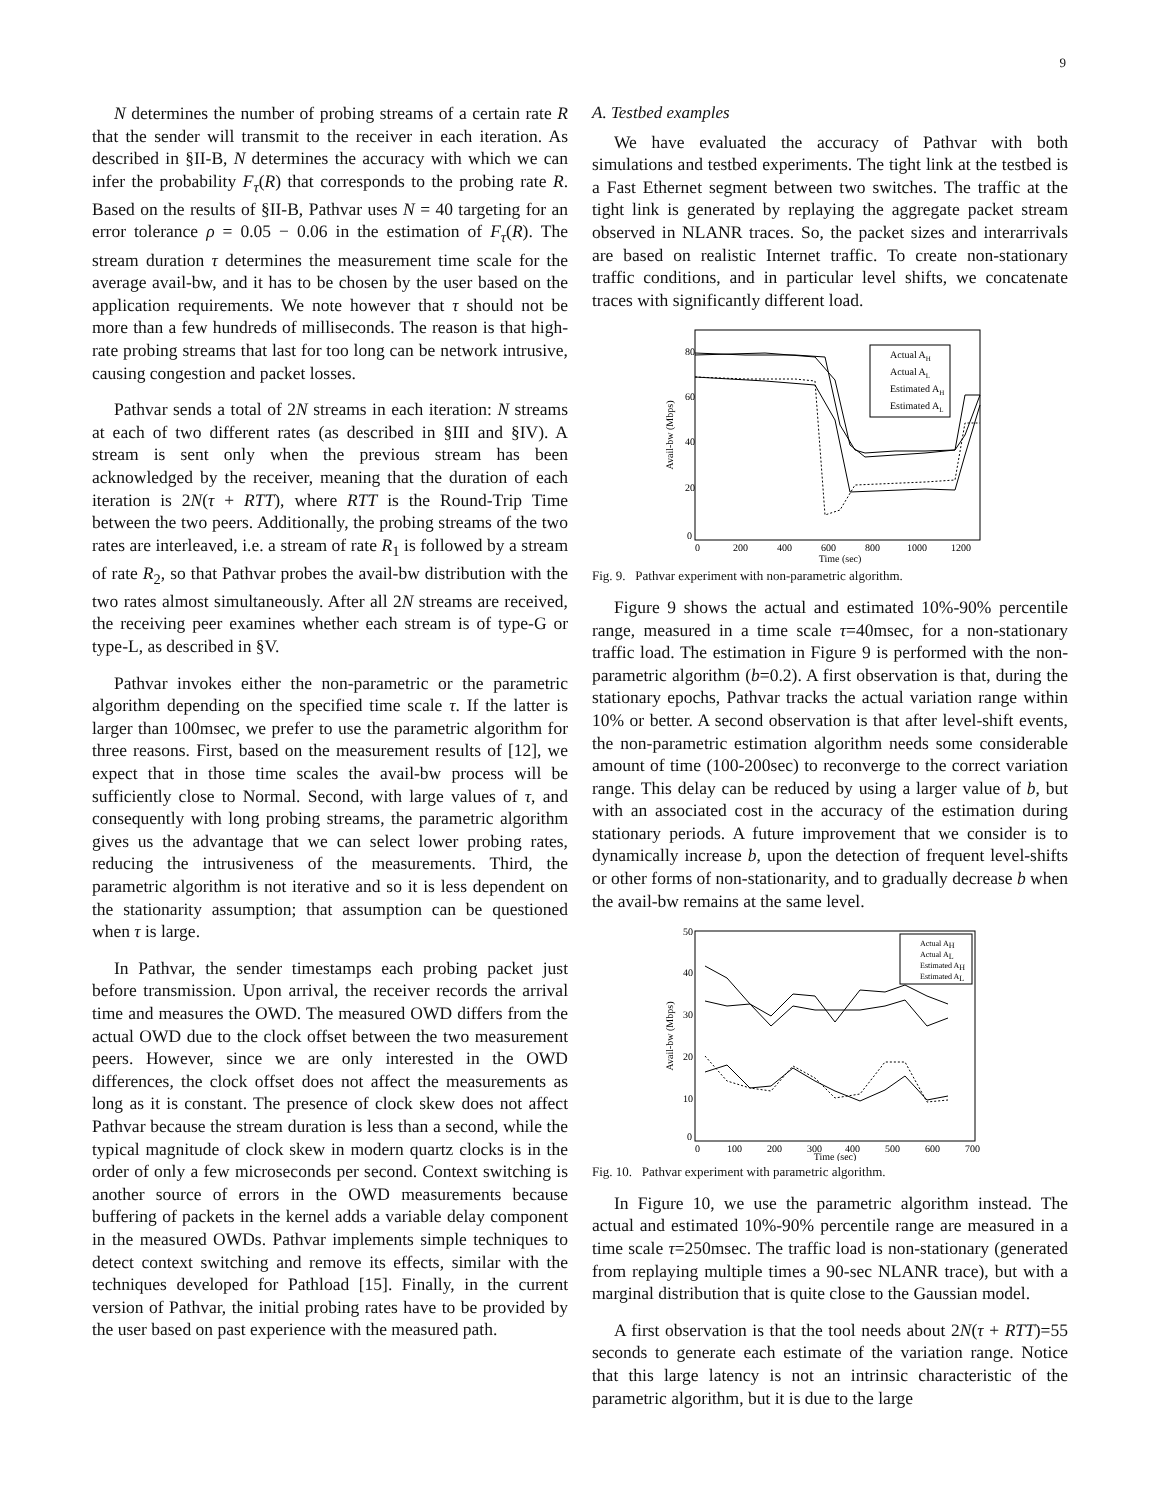9
N determines the number of probing streams of a certain rate R that the sender will transmit to the receiver in each iteration. As described in §II-B, N determines the accuracy with which we can infer the probability F<sub>τ</sub>(R) that corresponds to the probing rate R. Based on the results of §II-B, Pathvar uses N = 40 targeting for an error tolerance ρ = 0.05 − 0.06 in the estimation of F<sub>τ</sub>(R). The stream duration τ determines the measurement time scale for the average avail-bw, and it has to be chosen by the user based on the application requirements. We note however that τ should not be more than a few hundreds of milliseconds. The reason is that high-rate probing streams that last for too long can be network intrusive, causing congestion and packet losses.
Pathvar sends a total of 2N streams in each iteration: N streams at each of two different rates (as described in §III and §IV). A stream is sent only when the previous stream has been acknowledged by the receiver, meaning that the duration of each iteration is 2N(τ + RTT), where RTT is the Round-Trip Time between the two peers. Additionally, the probing streams of the two rates are interleaved, i.e. a stream of rate R<sub>1</sub> is followed by a stream of rate R<sub>2</sub>, so that Pathvar probes the avail-bw distribution with the two rates almost simultaneously. After all 2N streams are received, the receiving peer examines whether each stream is of type-G or type-L, as described in §V.
Pathvar invokes either the non-parametric or the parametric algorithm depending on the specified time scale τ. If the latter is larger than 100msec, we prefer to use the parametric algorithm for three reasons. First, based on the measurement results of [12], we expect that in those time scales the avail-bw process will be sufficiently close to Normal. Second, with large values of τ, and consequently with long probing streams, the parametric algorithm gives us the advantage that we can select lower probing rates, reducing the intrusiveness of the measurements. Third, the parametric algorithm is not iterative and so it is less dependent on the stationarity assumption; that assumption can be questioned when τ is large.
In Pathvar, the sender timestamps each probing packet just before transmission. Upon arrival, the receiver records the arrival time and measures the OWD. The measured OWD differs from the actual OWD due to the clock offset between the two measurement peers. However, since we are only interested in the OWD differences, the clock offset does not affect the measurements as long as it is constant. The presence of clock skew does not affect Pathvar because the stream duration is less than a second, while the typical magnitude of clock skew in modern quartz clocks is in the order of only a few microseconds per second. Context switching is another source of errors in the OWD measurements because buffering of packets in the kernel adds a variable delay component in the measured OWDs. Pathvar implements simple techniques to detect context switching and remove its effects, similar with the techniques developed for Pathload [15]. Finally, in the current version of Pathvar, the initial probing rates have to be provided by the user based on past experience with the measured path.
A. Testbed examples
We have evaluated the accuracy of Pathvar with both simulations and testbed experiments. The tight link at the testbed is a Fast Ethernet segment between two switches. The traffic at the tight link is generated by replaying the aggregate packet stream observed in NLANR traces. So, the packet sizes and interarrivals are based on realistic Internet traffic. To create non-stationary traffic conditions, and in particular level shifts, we concatenate traces with significantly different load.
Avail-bw (Mbps)
80
60
40
20
0
0
200
400
600
800
1000
1200
Time (sec)
Actual AH
Actual AL
Estimated AH
Estimated AL
Fig. 9. Pathvar experiment with non-parametric algorithm.
Figure 9 shows the actual and estimated 10%-90% percentile range, measured in a time scale τ=40msec, for a non-stationary traffic load. The estimation in Figure 9 is performed with the non-parametric algorithm (b=0.2). A first observation is that, during the stationary epochs, Pathvar tracks the actual variation range within 10% or better. A second observation is that after level-shift events, the non-parametric estimation algorithm needs some considerable amount of time (100-200sec) to reconverge to the correct variation range. This delay can be reduced by using a larger value of b, but with an associated cost in the accuracy of the estimation during stationary periods. A future improvement that we consider is to dynamically increase b, upon the detection of frequent level-shifts or other forms of non-stationarity, and to gradually decrease b when the avail-bw remains at the same level.
Avail-bw (Mbps)
50
40
30
20
10
0
0
100
200
300
400
500
600
700
Time (sec)
Actual AH
Actual AL
Estimated AH
Estimated AL
Fig. 10. Pathvar experiment with parametric algorithm.
In Figure 10, we use the parametric algorithm instead. The actual and estimated 10%-90% percentile range are measured in a time scale τ=250msec. The traffic load is non-stationary (generated from replaying multiple times a 90-sec NLANR trace), but with a marginal distribution that is quite close to the Gaussian model.
A first observation is that the tool needs about 2N(τ + RTT)=55 seconds to generate each estimate of the variation range. Notice that this large latency is not an intrinsic characteristic of the parametric algorithm, but it is due to the large